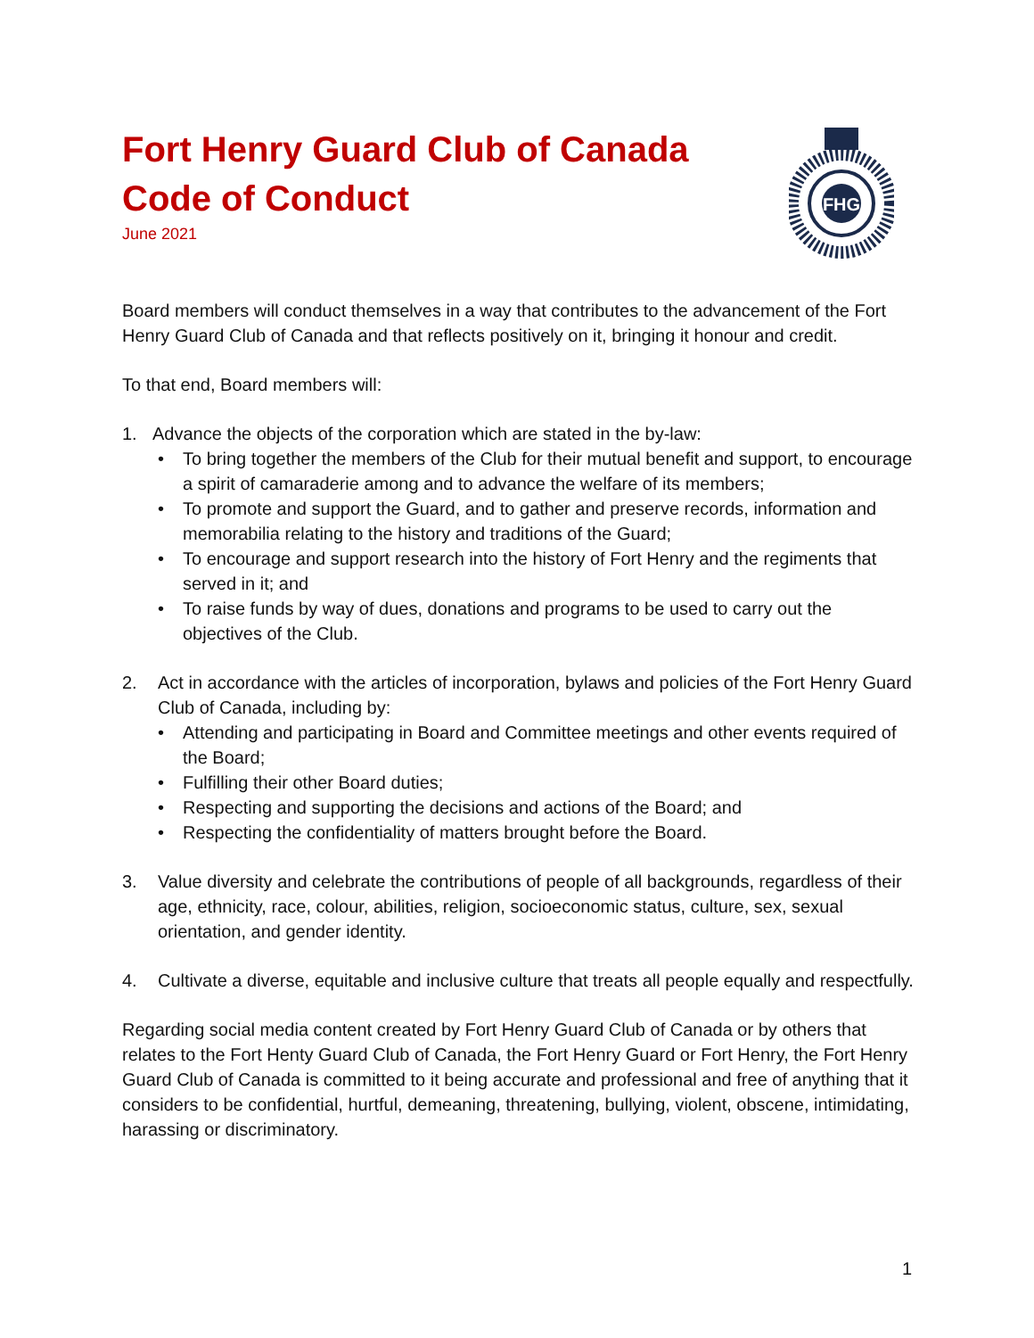FHG
Fort Henry Guard Club of Canada
Code of Conduct
June 2021
Board members will conduct themselves in a way that contributes to the advancement of the Fort Henry Guard Club of Canada and that reflects positively on it, bringing it honour and credit.
To that end, Board members will:
1. Advance the objects of the corporation which are stated in the by-law:
• To bring together the members of the Club for their mutual benefit and support, to encourage a spirit of camaraderie among and to advance the welfare of its members;
• To promote and support the Guard, and to gather and preserve records, information and memorabilia relating to the history and traditions of the Guard;
• To encourage and support research into the history of Fort Henry and the regiments that served in it; and
• To raise funds by way of dues, donations and programs to be used to carry out the objectives of the Club.
2. Act in accordance with the articles of incorporation, bylaws and policies of the Fort Henry Guard Club of Canada, including by:
• Attending and participating in Board and Committee meetings and other events required of the Board;
• Fulfilling their other Board duties;
• Respecting and supporting the decisions and actions of the Board; and
• Respecting the confidentiality of matters brought before the Board.
3. Value diversity and celebrate the contributions of people of all backgrounds, regardless of their age, ethnicity, race, colour, abilities, religion, socioeconomic status, culture, sex, sexual orientation, and gender identity.
4. Cultivate a diverse, equitable and inclusive culture that treats all people equally and respectfully.
Regarding social media content created by Fort Henry Guard Club of Canada or by others that relates to the Fort Henty Guard Club of Canada, the Fort Henry Guard or Fort Henry, the Fort Henry Guard Club of Canada is committed to it being accurate and professional and free of anything that it considers to be confidential, hurtful, demeaning, threatening, bullying, violent, obscene, intimidating, harassing or discriminatory.
1